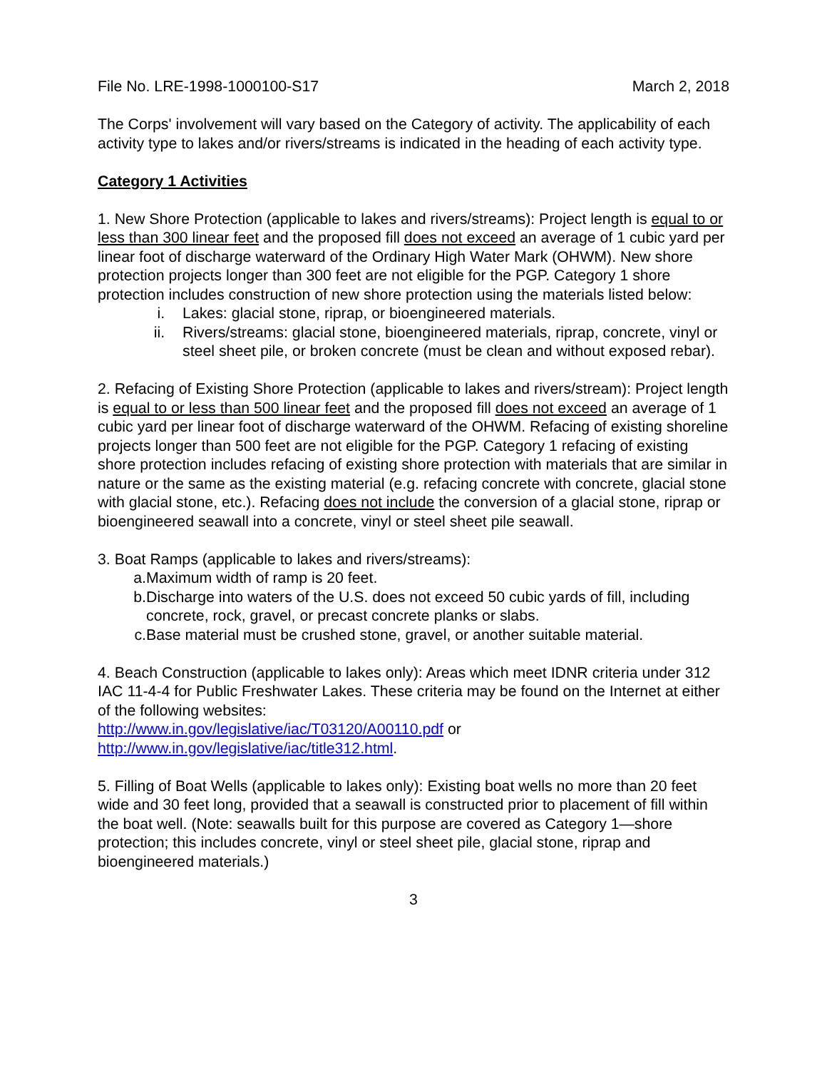File No. LRE-1998-1000100-S17 March 2, 2018
The Corps' involvement will vary based on the Category of activity. The applicability of each activity type to lakes and/or rivers/streams is indicated in the heading of each activity type.
Category 1 Activities
1. New Shore Protection (applicable to lakes and rivers/streams): Project length is equal to or less than 300 linear feet and the proposed fill does not exceed an average of 1 cubic yard per linear foot of discharge waterward of the Ordinary High Water Mark (OHWM). New shore protection projects longer than 300 feet are not eligible for the PGP. Category 1 shore protection includes construction of new shore protection using the materials listed below:
i. Lakes: glacial stone, riprap, or bioengineered materials.
ii. Rivers/streams: glacial stone, bioengineered materials, riprap, concrete, vinyl or steel sheet pile, or broken concrete (must be clean and without exposed rebar).
2. Refacing of Existing Shore Protection (applicable to lakes and rivers/stream): Project length is equal to or less than 500 linear feet and the proposed fill does not exceed an average of 1 cubic yard per linear foot of discharge waterward of the OHWM. Refacing of existing shoreline projects longer than 500 feet are not eligible for the PGP. Category 1 refacing of existing shore protection includes refacing of existing shore protection with materials that are similar in nature or the same as the existing material (e.g. refacing concrete with concrete, glacial stone with glacial stone, etc.). Refacing does not include the conversion of a glacial stone, riprap or bioengineered seawall into a concrete, vinyl or steel sheet pile seawall.
3. Boat Ramps (applicable to lakes and rivers/streams):
a. Maximum width of ramp is 20 feet.
b. Discharge into waters of the U.S. does not exceed 50 cubic yards of fill, including concrete, rock, gravel, or precast concrete planks or slabs.
c. Base material must be crushed stone, gravel, or another suitable material.
4. Beach Construction (applicable to lakes only): Areas which meet IDNR criteria under 312 IAC 11-4-4 for Public Freshwater Lakes. These criteria may be found on the Internet at either of the following websites:
http://www.in.gov/legislative/iac/T03120/A00110.pdf or
http://www.in.gov/legislative/iac/title312.html.
5. Filling of Boat Wells (applicable to lakes only): Existing boat wells no more than 20 feet wide and 30 feet long, provided that a seawall is constructed prior to placement of fill within the boat well. (Note: seawalls built for this purpose are covered as Category 1—shore protection; this includes concrete, vinyl or steel sheet pile, glacial stone, riprap and bioengineered materials.)
3